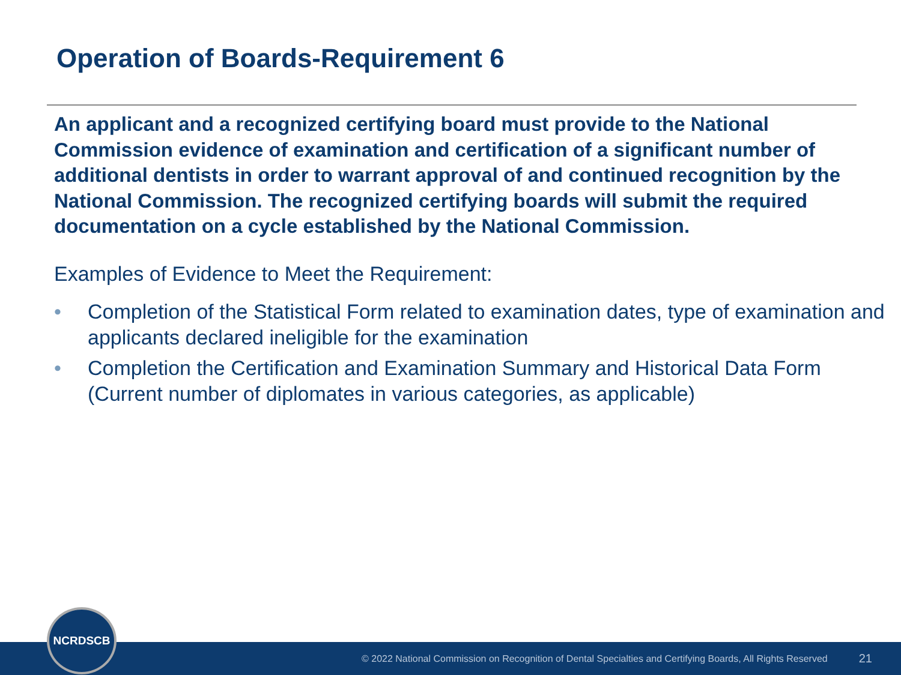Operation of Boards-Requirement 6
An applicant and a recognized certifying board must provide to the National Commission evidence of examination and certification of a significant number of additional dentists in order to warrant approval of and continued recognition by the National Commission. The recognized certifying boards will submit the required documentation on a cycle established by the National Commission.
Examples of Evidence to Meet the Requirement:
• Completion of the Statistical Form related to examination dates, type of examination and applicants declared ineligible for the examination
• Completion the Certification and Examination Summary and Historical Data Form (Current number of diplomates in various categories, as applicable)
© 2022 National Commission on Recognition of Dental Specialties and Certifying Boards, All Rights Reserved 21
NCRDSCB